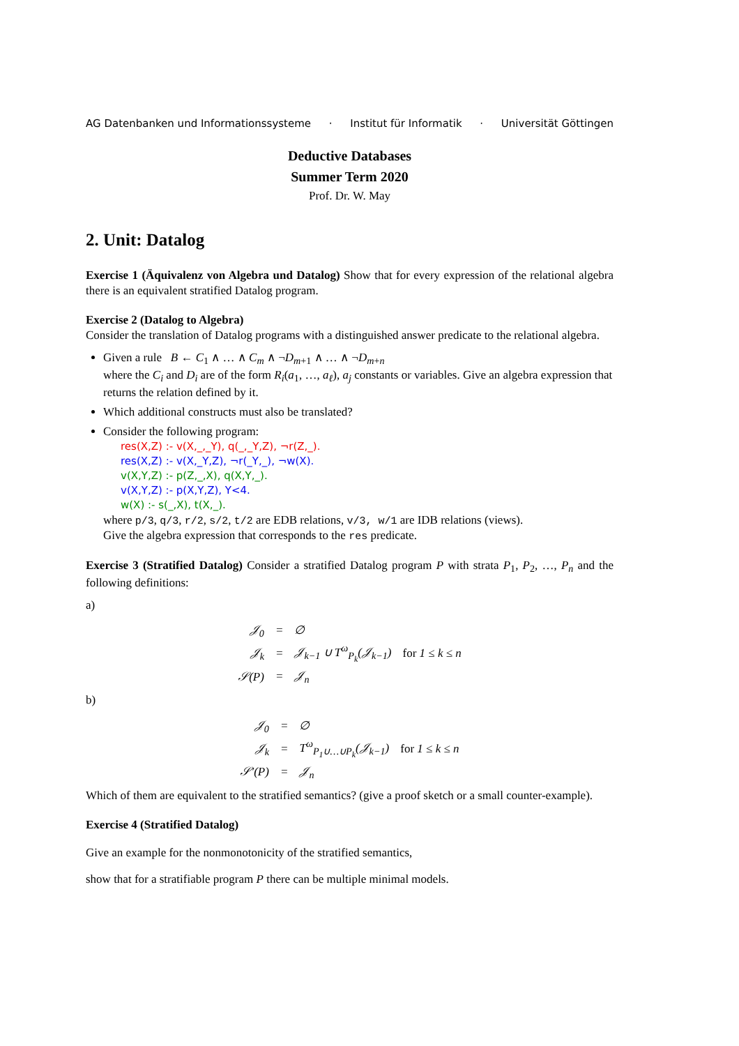AG Datenbanken und Informationssysteme · Institut für Informatik · Universität Göttingen
Deductive Databases
Summer Term 2020
Prof. Dr. W. May
2. Unit: Datalog
Exercise 1 (Äquivalenz von Algebra und Datalog) Show that for every expression of the relational algebra there is an equivalent stratified Datalog program.
Exercise 2 (Datalog to Algebra)
Consider the translation of Datalog programs with a distinguished answer predicate to the relational algebra.
Given a rule B ← C<sub>1</sub> ∧ … ∧ C<sub>m</sub> ∧ ¬D<sub>m+1</sub> ∧ … ∧ ¬D<sub>m+n</sub>
where the C<sub>i</sub> and D<sub>i</sub> are of the form R<sub>i</sub>(a<sub>1</sub>, …, a<sub>ℓ</sub>), a<sub>j</sub> constants or variables. Give an algebra expression that returns the relation defined by it.
Which additional constructs must also be translated?
Consider the following program:
res(X,Z) :- v(X,_,_Y), q(_,_Y,Z), ¬r(Z,_).
res(X,Z) :- v(X,_Y,Z), ¬r(_Y,_), ¬w(X).
v(X,Y,Z) :- p(Z,_,X), q(X,Y,_).
v(X,Y,Z) :- p(X,Y,Z), Y<4.
w(X) :- s(_,X), t(X,_).
where p/3, q/3, r/2, s/2, t/2 are EDB relations, v/3, w/1 are IDB relations (views).
Give the algebra expression that corresponds to the res predicate.
Exercise 3 (Stratified Datalog) Consider a stratified Datalog program P with strata P<sub>1</sub>, P<sub>2</sub>, …, P<sub>n</sub> and the following definitions:
a)
| 𝒥<sub>0</sub> | = | ∅ | |
| 𝒥<sub>k</sub> | = | 𝒥<sub>k−1</sub> ∪ T<sup>ω</sup><sub>P<sub>k</sub></sub>(𝒥<sub>k−1</sub>) | for 1 ≤ k ≤ n |
| 𝒮( P ) | = | 𝒥<sub>n</sub> | |
b)
| 𝒥<sub>0</sub> | = | ∅ | |
| 𝒥<sub>k</sub> | = | T<sup>ω</sup><sub>P<sub>1</sub>∪…∪P<sub>k</sub></sub>(𝒥<sub>k−1</sub>) | for 1 ≤ k ≤ n |
| 𝒮′( P ) | = | 𝒥<sub>n</sub> | |
Which of them are equivalent to the stratified semantics? (give a proof sketch or a small counter-example).
Exercise 4 (Stratified Datalog)
Give an example for the nonmonotonicity of the stratified semantics,
show that for a stratifiable program P there can be multiple minimal models.